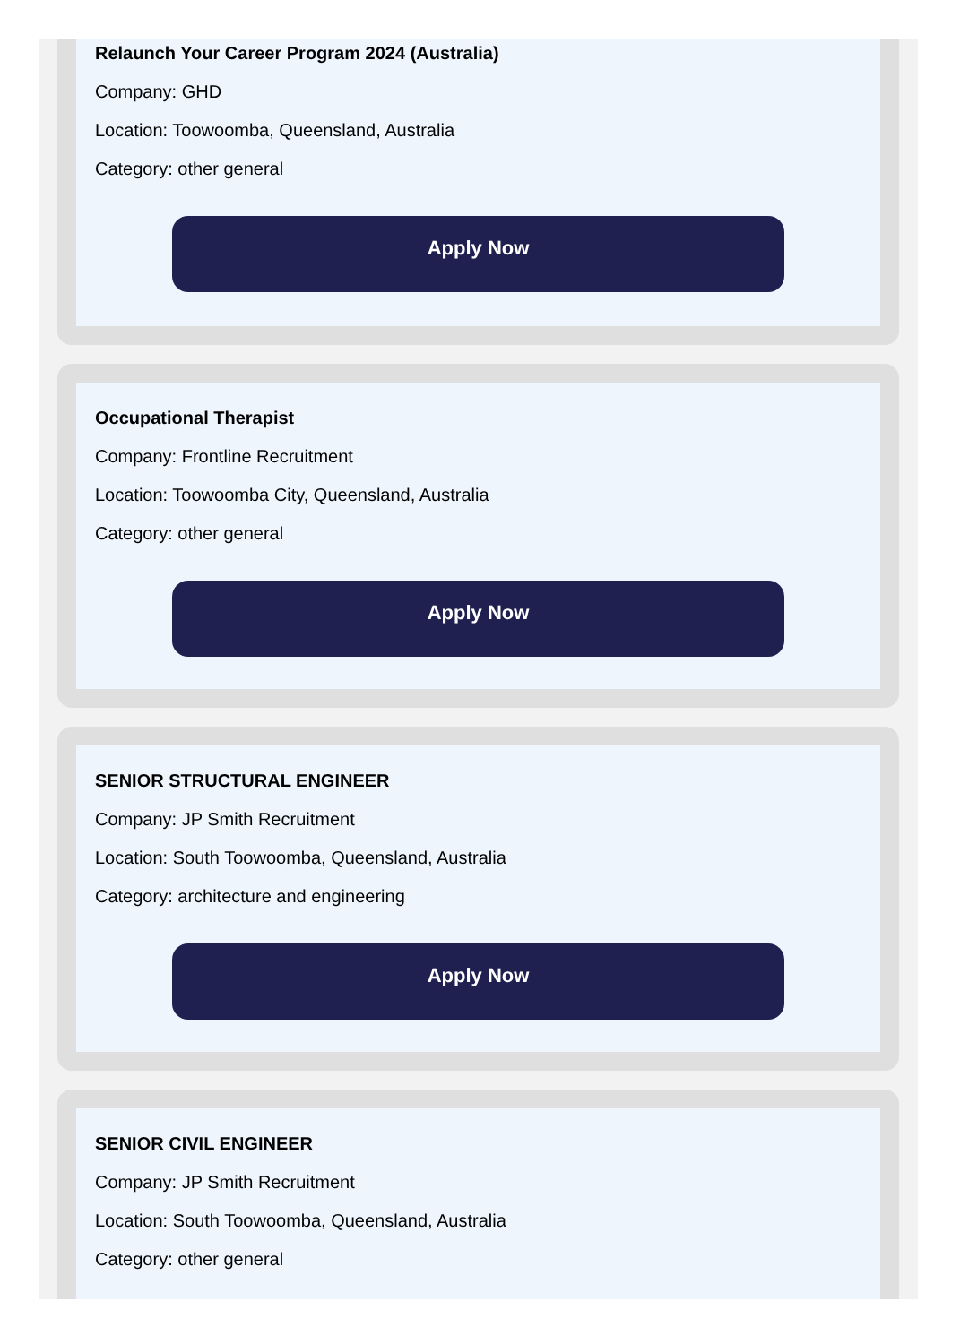Relaunch Your Career Program 2024 (Australia)
Company: GHD
Location: Toowoomba, Queensland, Australia
Category: other general
Apply Now
Occupational Therapist
Company: Frontline Recruitment
Location: Toowoomba City, Queensland, Australia
Category: other general
Apply Now
SENIOR STRUCTURAL ENGINEER
Company: JP Smith Recruitment
Location: South Toowoomba, Queensland, Australia
Category: architecture and engineering
Apply Now
SENIOR CIVIL ENGINEER
Company: JP Smith Recruitment
Location: South Toowoomba, Queensland, Australia
Category: other general